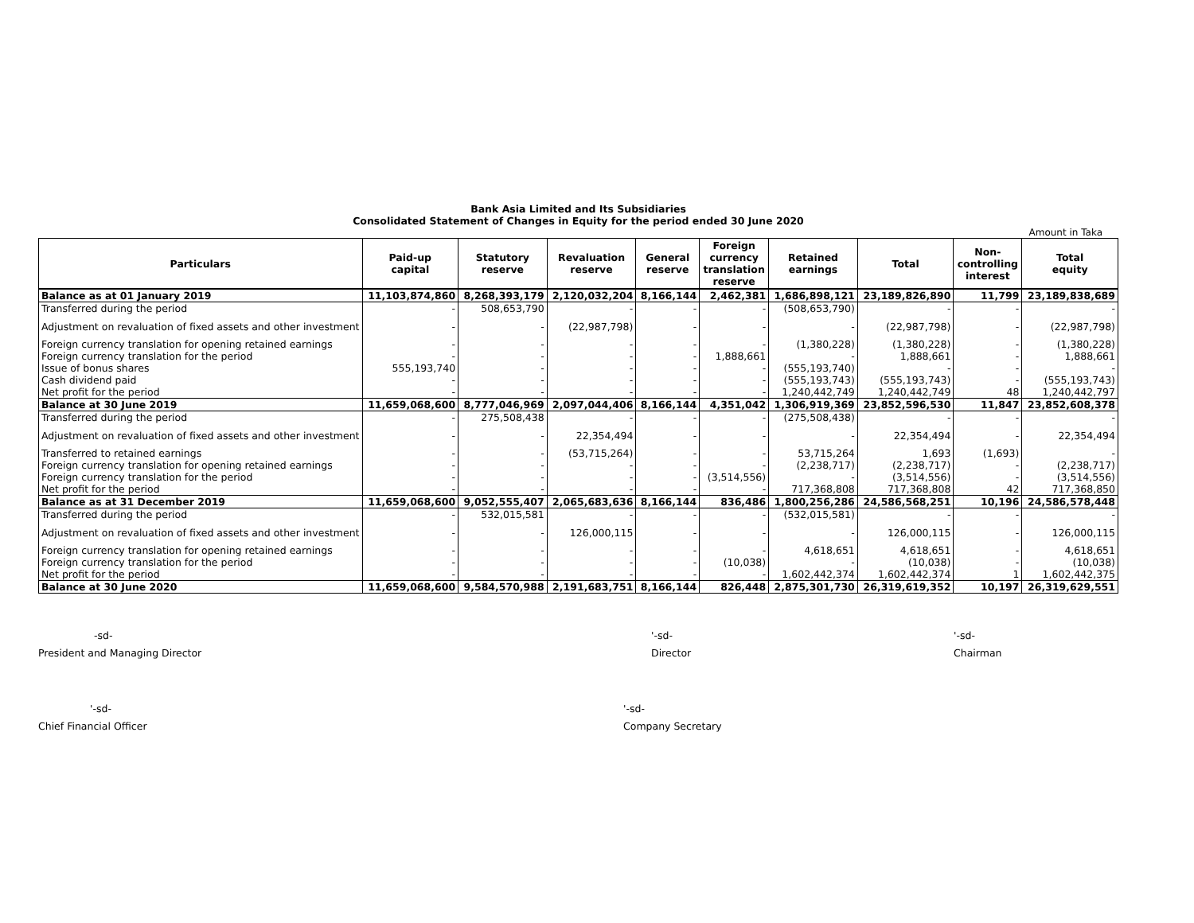Bank Asia Limited and Its Subsidiaries
Consolidated Statement of Changes in Equity for the period ended 30 June 2020
Amount in Taka
| Particulars | Paid-up capital | Statutory reserve | Revaluation reserve | General reserve | Foreign currency translation reserve | Retained earnings | Total | Non- controlling interest | Total equity |
| --- | --- | --- | --- | --- | --- | --- | --- | --- | --- |
| Balance as at 01 January 2019 | 11,103,874,860 | 8,268,393,179 | 2,120,032,204 | 8,166,144 | 2,462,381 | 1,686,898,121 | 23,189,826,890 | 11,799 | 23,189,838,689 |
| Transferred during the period | - | 508,653,790 | - | - | - | (508,653,790) | - | - | - |
| Adjustment on revaluation of fixed assets and other investment | - | - | (22,987,798) | - | - | - | (22,987,798) | - | (22,987,798) |
| Foreign currency translation for opening retained earnings | - | - | - | - | - | (1,380,228) | (1,380,228) | - | (1,380,228) |
| Foreign currency translation for the period | - | - | - | - | 1,888,661 | - | 1,888,661 | - | 1,888,661 |
| Issue of bonus shares | 555,193,740 | - | - | - | - | (555,193,740) | - | - | - |
| Cash dividend paid | - | - | - | - | - | (555,193,743) | (555,193,743) | - | (555,193,743) |
| Net profit for the period | - | - | - | - | - | 1,240,442,749 | 1,240,442,749 | 48 | 1,240,442,797 |
| Balance at 30 June 2019 | 11,659,068,600 | 8,777,046,969 | 2,097,044,406 | 8,166,144 | 4,351,042 | 1,306,919,369 | 23,852,596,530 | 11,847 | 23,852,608,378 |
| Transferred during the period | - | 275,508,438 | - | - | - | (275,508,438) | - | - | - |
| Adjustment on revaluation of fixed assets and other investment | - | - | 22,354,494 | - | - | - | 22,354,494 | - | 22,354,494 |
| Transferred to retained earnings | - | - | (53,715,264) | - | - | 53,715,264 | 1,693 | (1,693) | - |
| Foreign currency translation for opening retained earnings | - | - | - | - | - | (2,238,717) | (2,238,717) | - | (2,238,717) |
| Foreign currency translation for the period | - | - | - | - | (3,514,556) | - | (3,514,556) | - | (3,514,556) |
| Net profit for the period | - | - | - | - | - | 717,368,808 | 717,368,808 | 42 | 717,368,850 |
| Balance as at 31 December 2019 | 11,659,068,600 | 9,052,555,407 | 2,065,683,636 | 8,166,144 | 836,486 | 1,800,256,286 | 24,586,568,251 | 10,196 | 24,586,578,448 |
| Transferred during the period | - | 532,015,581 | - | - | - | (532,015,581) | - | - | - |
| Adjustment on revaluation of fixed assets and other investment | - | - | 126,000,115 | - | - | - | 126,000,115 | - | 126,000,115 |
| Foreign currency translation for opening retained earnings | - | - | - | - | - | 4,618,651 | 4,618,651 | - | 4,618,651 |
| Foreign currency translation for the period | - | - | - | - | (10,038) | - | (10,038) | - | (10,038) |
| Net profit for the period | - | - | - | - | - | 1,602,442,374 | 1,602,442,374 | 1 | 1,602,442,375 |
| Balance at 30 June 2020 | 11,659,068,600 | 9,584,570,988 | 2,191,683,751 | 8,166,144 | 826,448 | 2,875,301,730 | 26,319,619,352 | 10,197 | 26,319,629,551 |
-sd-
President and Managing Director
'-sd-
Director
'-sd-
Chairman
'-sd-
Chief Financial Officer
'-sd-
Company Secretary